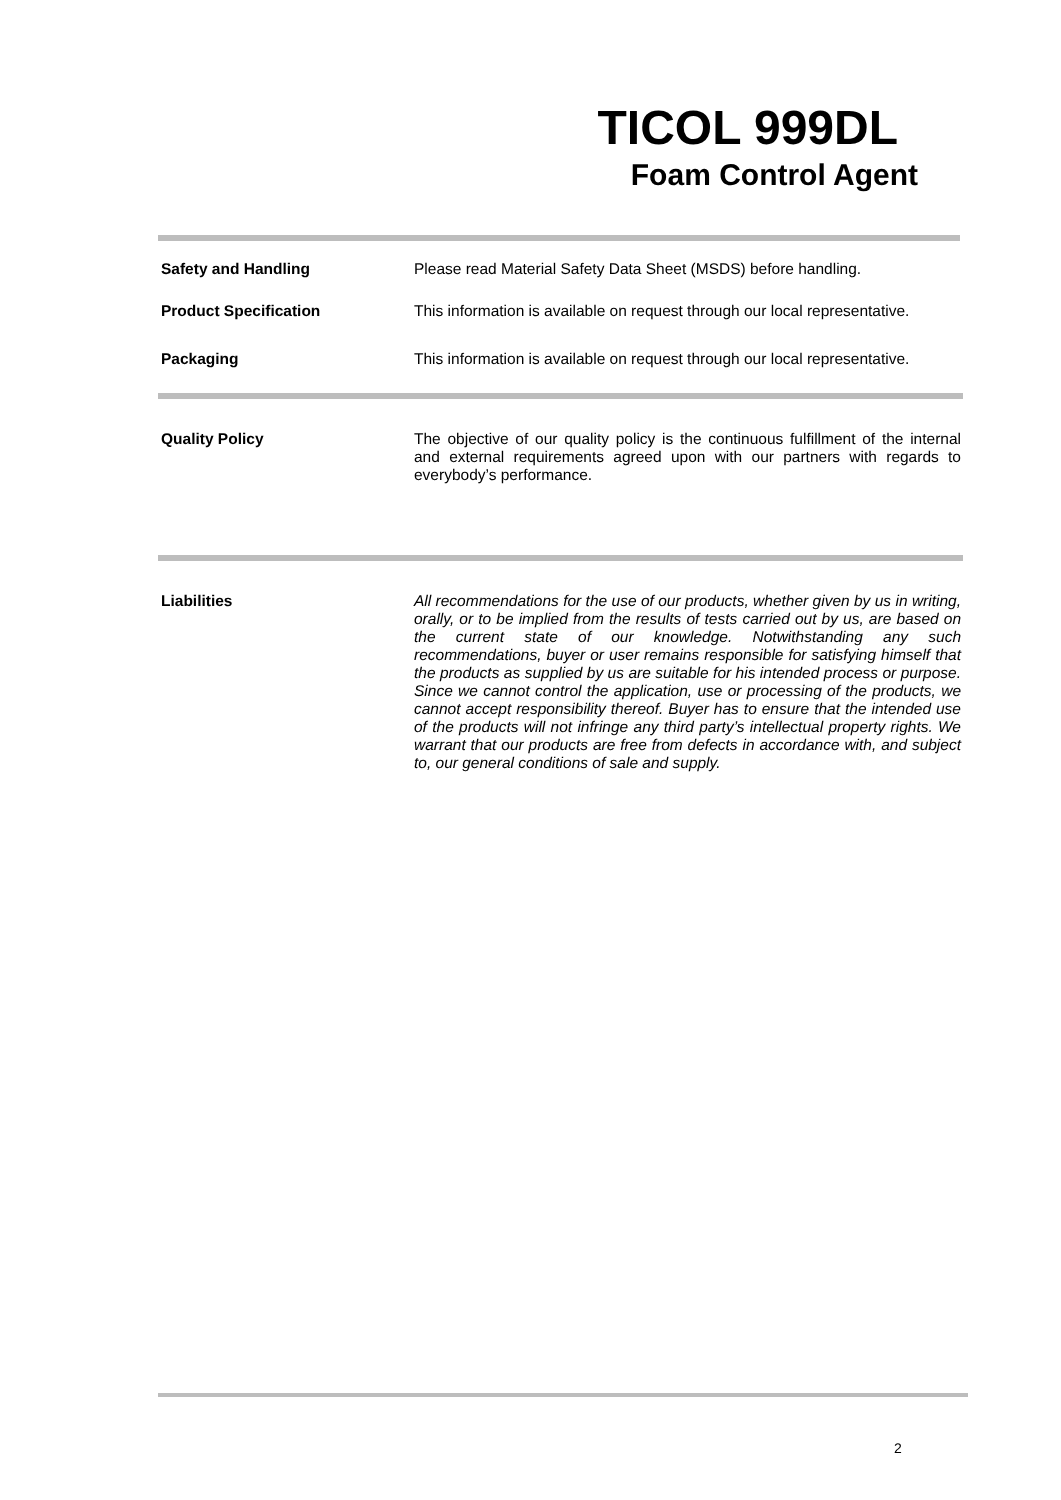TICOL 999DL
Foam Control Agent
Safety and Handling Please read Material Safety Data Sheet (MSDS) before handling.
Product Specification This information is available on request through our local representative.
Packaging This information is available on request through our local representative.
Quality Policy The objective of our quality policy is the continuous fulfillment of the internal and external requirements agreed upon with our partners with regards to everybody’s performance.
Liabilities All recommendations for the use of our products, whether given by us in writing, orally, or to be implied from the results of tests carried out by us, are based on the current state of our knowledge. Notwithstanding any such recommendations, buyer or user remains responsible for satisfying himself that the products as supplied by us are suitable for his intended process or purpose. Since we cannot control the application, use or processing of the products, we cannot accept responsibility thereof. Buyer has to ensure that the intended use of the products will not infringe any third party’s intellectual property rights. We warrant that our products are free from defects in accordance with, and subject to, our general conditions of sale and supply.
2